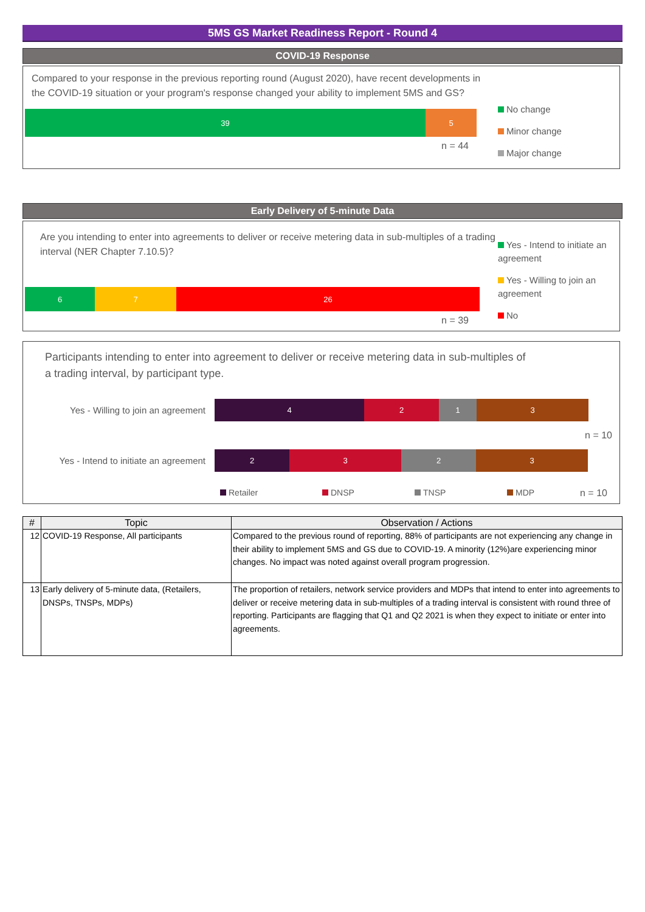5MS GS Market Readiness Report - Round 4
COVID-19 Response
Compared to your response in the previous reporting round (August 2020), have recent developments in the COVID-19 situation or your program's response changed your ability to implement 5MS and GS?
39 5
n = 44
No change
Minor change
Major change
Early Delivery of 5-minute Data
Are you intending to enter into agreements to deliver or receive metering data in sub-multiples of a trading interval (NER Chapter 7.10.5)?
6 7 26
n = 39
Yes - Intend to initiate an agreement
Yes - Willing to join an agreement
No
Participants intending to enter into agreement to deliver or receive metering data in sub-multiples of a trading interval, by participant type.
Yes - Willing to join an agreement
4 2 1 3
n = 10
Yes - Intend to initiate an agreement
2 3 2 3
Retailer DNSP TNSP MDP n = 10
| # | Topic | Observation / Actions |
| --- | --- | --- |
| 12 | COVID-19 Response, All participants | Compared to the previous round of reporting, 88% of participants are not experiencing any change in their ability to implement 5MS and GS due to COVID-19. A minority (12%)are experiencing minor changes. No impact was noted against overall program progression. |
| 13 | Early delivery of 5-minute data, (Retailers, DNSPs, TNSPs, MDPs) | The proportion of retailers, network service providers and MDPs that intend to enter into agreements to deliver or receive metering data in sub-multiples of a trading interval is consistent with round three of reporting. Participants are flagging that Q1 and Q2 2021 is when they expect to initiate or enter into agreements. |